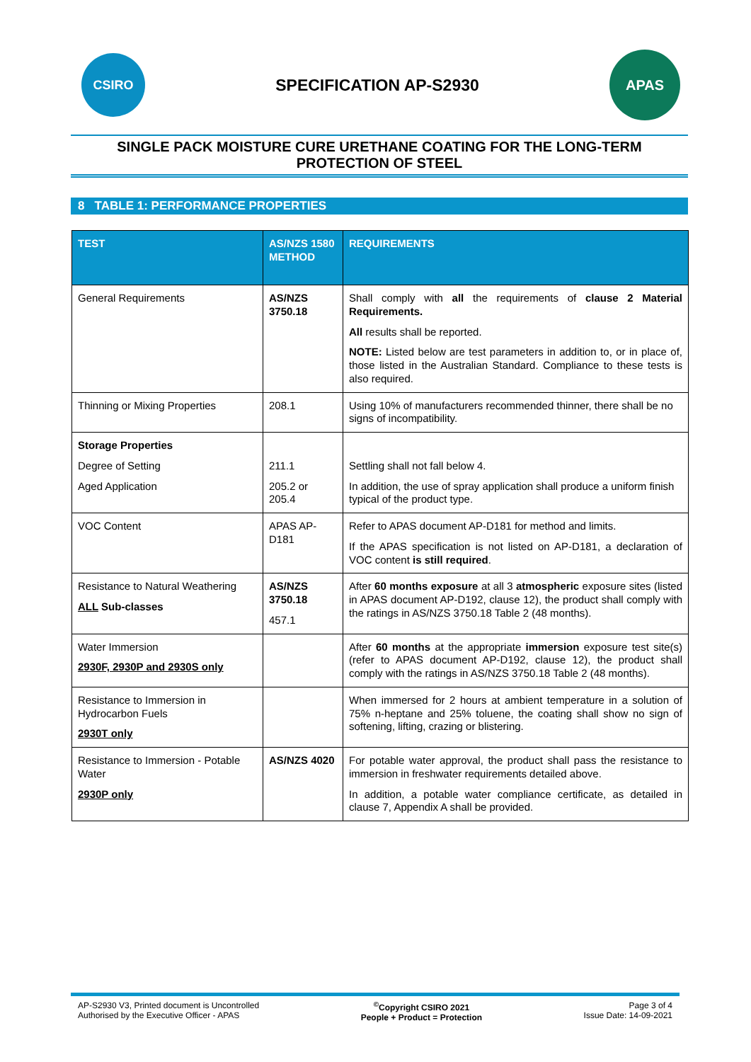CSIRO
SPECIFICATION AP-S2930
APAS
SINGLE PACK MOISTURE CURE URETHANE COATING FOR THE LONG-TERM PROTECTION OF STEEL
8 TABLE 1: PERFORMANCE PROPERTIES
| TEST | AS/NZS 1580 METHOD | REQUIREMENTS |
| --- | --- | --- |
| General Requirements | AS/NZS 3750.18 | Shall comply with all the requirements of clause 2 Material Requirements. All results shall be reported. NOTE: Listed below are test parameters in addition to, or in place of, those listed in the Australian Standard. Compliance to these tests is also required. |
| Thinning or Mixing Properties | 208.1 | Using 10% of manufacturers recommended thinner, there shall be no signs of incompatibility. |
| Storage Properties Degree of Setting Aged Application | 211.1 205.2 or 205.4 | Settling shall not fall below 4. In addition, the use of spray application shall produce a uniform finish typical of the product type. |
| VOC Content | APAS AP-D181 | Refer to APAS document AP-D181 for method and limits. If the APAS specification is not listed on AP-D181, a declaration of VOC content is still required . |
| Resistance to Natural Weathering ALL Sub-classes | AS/NZS 3750.18 457.1 | After 60 months exposure at all 3 atmospheric exposure sites (listed in APAS document AP-D192, clause 12), the product shall comply with the ratings in AS/NZS 3750.18 Table 2 (48 months). |
| Water Immersion 2930F, 2930P and 2930S only | | After 60 months at the appropriate immersion exposure test site(s) (refer to APAS document AP-D192, clause 12), the product shall comply with the ratings in AS/NZS 3750.18 Table 2 (48 months). |
| Resistance to Immersion in Hydrocarbon Fuels 2930T only | | When immersed for 2 hours at ambient temperature in a solution of 75% n-heptane and 25% toluene, the coating shall show no sign of softening, lifting, crazing or blistering. |
| Resistance to Immersion - Potable Water 2930P only | AS/NZS 4020 | For potable water approval, the product shall pass the resistance to immersion in freshwater requirements detailed above. In addition, a potable water compliance certificate, as detailed in clause 7, Appendix A shall be provided. |
AP-S2930 V3, Printed document is Uncontrolled
Authorised by the Executive Officer - APAS
<sup>©</sup>Copyright CSIRO 2021
People + Product = Protection
Page 3 of 4
Issue Date: 14-09-2021